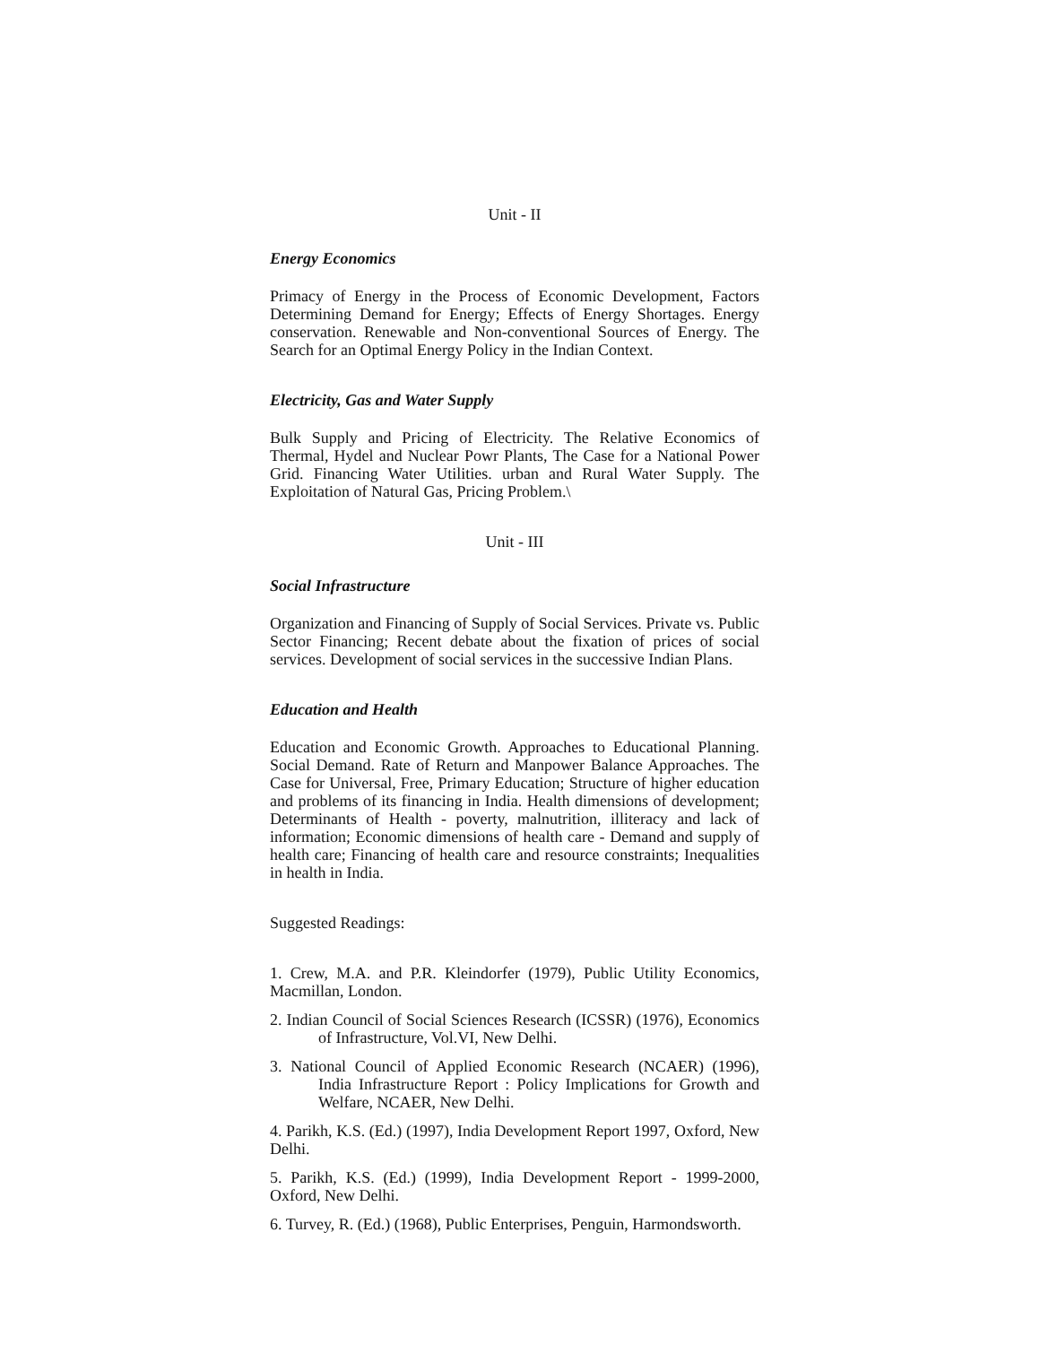Unit - II
Energy Economics
Primacy of Energy in the Process of Economic Development, Factors Determining Demand for Energy; Effects of Energy Shortages. Energy conservation. Renewable and Non-conventional Sources of Energy. The Search for an Optimal Energy Policy in the Indian Context.
Electricity, Gas and Water Supply
Bulk Supply and Pricing of Electricity. The Relative Economics of Thermal, Hydel and Nuclear Powr Plants, The Case for a National Power Grid. Financing Water Utilities. urban and Rural Water Supply. The Exploitation of Natural Gas, Pricing Problem.\
Unit - III
Social Infrastructure
Organization and Financing of Supply of Social Services. Private vs. Public Sector Financing; Recent debate about the fixation of prices of social services. Development of social services in the successive Indian Plans.
Education and Health
Education and Economic Growth. Approaches to Educational Planning. Social Demand. Rate of Return and Manpower Balance Approaches. The Case for Universal, Free, Primary Education; Structure of higher education and problems of its financing in India. Health dimensions of development; Determinants of Health - poverty, malnutrition, illiteracy and lack of information; Economic dimensions of health care - Demand and supply of health care; Financing of health care and resource constraints; Inequalities in health in India.
Suggested Readings:
1. Crew, M.A. and P.R. Kleindorfer (1979), Public Utility Economics, Macmillan, London.
2. Indian Council of Social Sciences Research (ICSSR) (1976), Economics of Infrastructure, Vol.VI, New Delhi.
3. National Council of Applied Economic Research (NCAER) (1996), India Infrastructure Report : Policy Implications for Growth and Welfare, NCAER, New Delhi.
4. Parikh, K.S. (Ed.) (1997), India Development Report 1997, Oxford, New Delhi.
5. Parikh, K.S. (Ed.) (1999), India Development Report - 1999-2000, Oxford, New Delhi.
6. Turvey, R. (Ed.) (1968), Public Enterprises, Penguin, Harmondsworth.